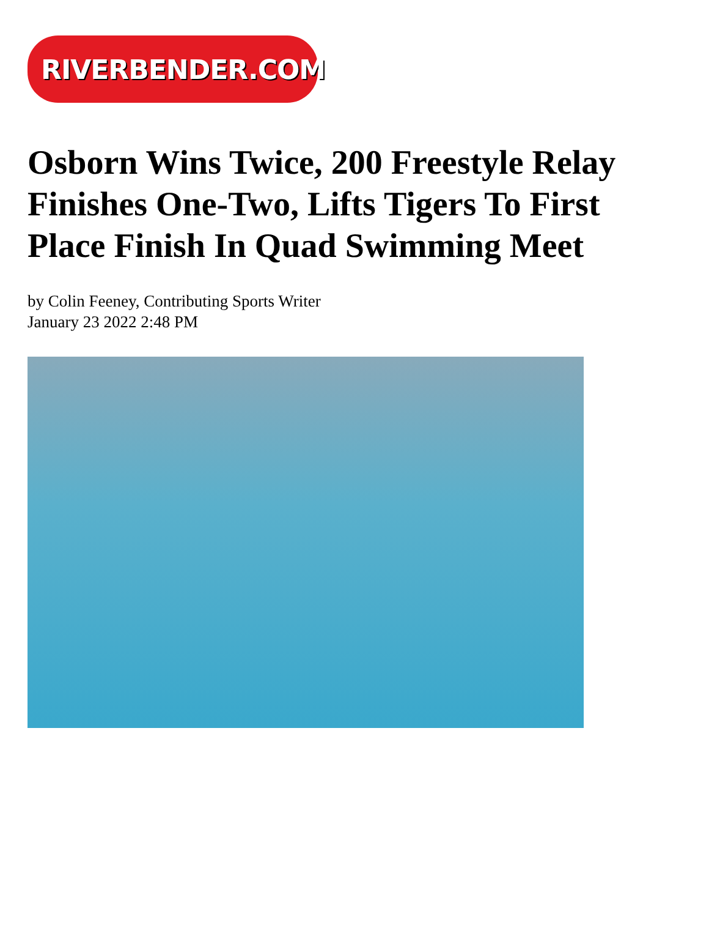RIVERBENDER.COM
Osborn Wins Twice, 200 Freestyle Relay Finishes One-Two, Lifts Tigers To First Place Finish In Quad Swimming Meet
by Colin Feeney, Contributing Sports Writer
January 23 2022 2:48 PM